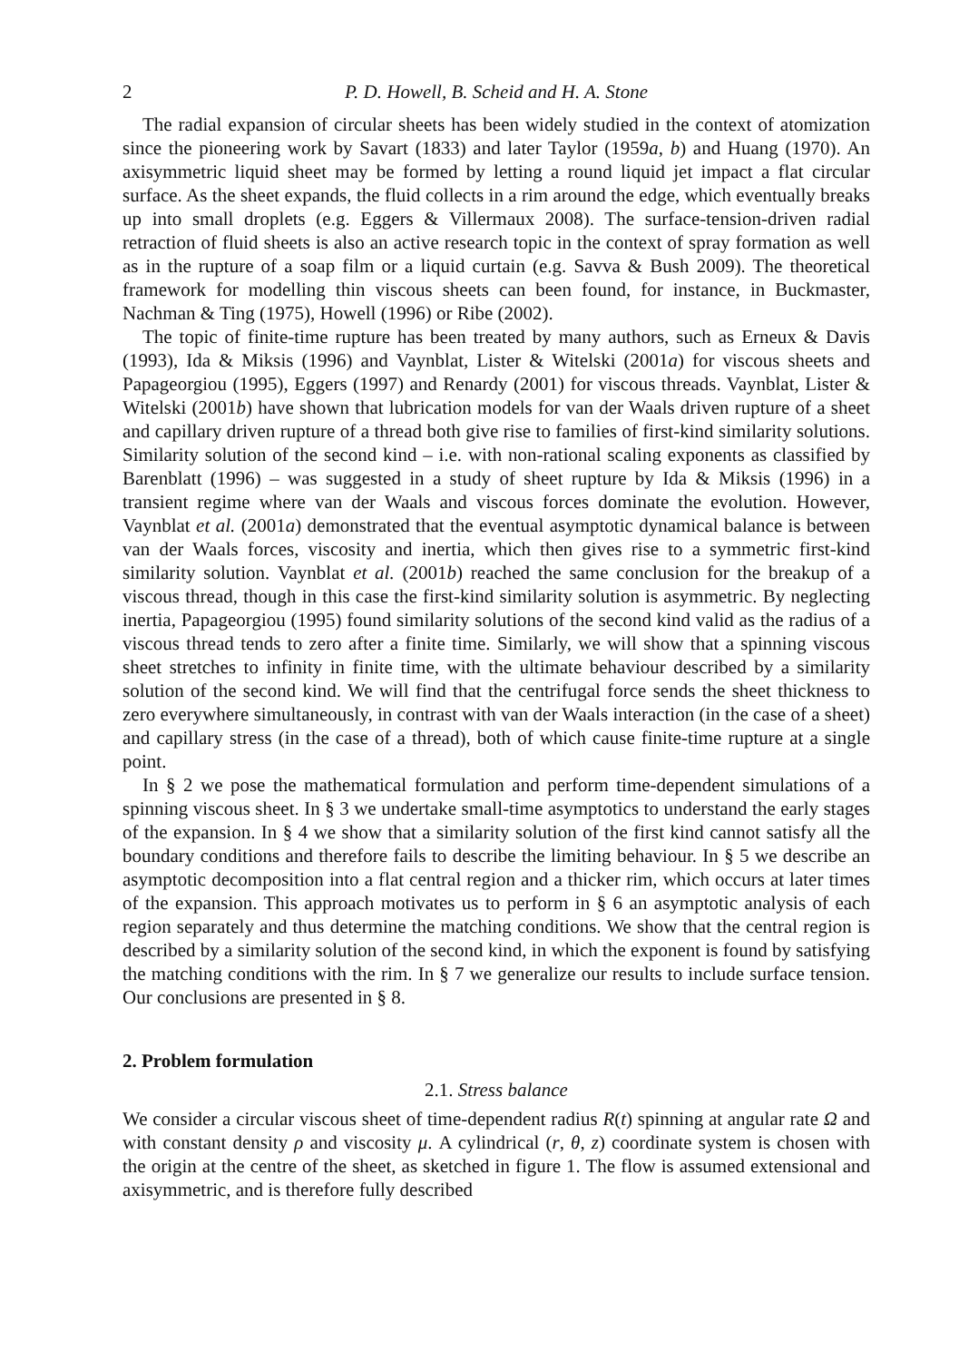2 P. D. Howell, B. Scheid and H. A. Stone
The radial expansion of circular sheets has been widely studied in the context of atomization since the pioneering work by Savart (1833) and later Taylor (1959a, b) and Huang (1970). An axisymmetric liquid sheet may be formed by letting a round liquid jet impact a flat circular surface. As the sheet expands, the fluid collects in a rim around the edge, which eventually breaks up into small droplets (e.g. Eggers & Villermaux 2008). The surface-tension-driven radial retraction of fluid sheets is also an active research topic in the context of spray formation as well as in the rupture of a soap film or a liquid curtain (e.g. Savva & Bush 2009). The theoretical framework for modelling thin viscous sheets can been found, for instance, in Buckmaster, Nachman & Ting (1975), Howell (1996) or Ribe (2002).
The topic of finite-time rupture has been treated by many authors, such as Erneux & Davis (1993), Ida & Miksis (1996) and Vaynblat, Lister & Witelski (2001a) for viscous sheets and Papageorgiou (1995), Eggers (1997) and Renardy (2001) for viscous threads. Vaynblat, Lister & Witelski (2001b) have shown that lubrication models for van der Waals driven rupture of a sheet and capillary driven rupture of a thread both give rise to families of first-kind similarity solutions. Similarity solution of the second kind – i.e. with non-rational scaling exponents as classified by Barenblatt (1996) – was suggested in a study of sheet rupture by Ida & Miksis (1996) in a transient regime where van der Waals and viscous forces dominate the evolution. However, Vaynblat et al. (2001a) demonstrated that the eventual asymptotic dynamical balance is between van der Waals forces, viscosity and inertia, which then gives rise to a symmetric first-kind similarity solution. Vaynblat et al. (2001b) reached the same conclusion for the breakup of a viscous thread, though in this case the first-kind similarity solution is asymmetric. By neglecting inertia, Papageorgiou (1995) found similarity solutions of the second kind valid as the radius of a viscous thread tends to zero after a finite time. Similarly, we will show that a spinning viscous sheet stretches to infinity in finite time, with the ultimate behaviour described by a similarity solution of the second kind. We will find that the centrifugal force sends the sheet thickness to zero everywhere simultaneously, in contrast with van der Waals interaction (in the case of a sheet) and capillary stress (in the case of a thread), both of which cause finite-time rupture at a single point.
In § 2 we pose the mathematical formulation and perform time-dependent simulations of a spinning viscous sheet. In § 3 we undertake small-time asymptotics to understand the early stages of the expansion. In § 4 we show that a similarity solution of the first kind cannot satisfy all the boundary conditions and therefore fails to describe the limiting behaviour. In § 5 we describe an asymptotic decomposition into a flat central region and a thicker rim, which occurs at later times of the expansion. This approach motivates us to perform in § 6 an asymptotic analysis of each region separately and thus determine the matching conditions. We show that the central region is described by a similarity solution of the second kind, in which the exponent is found by satisfying the matching conditions with the rim. In § 7 we generalize our results to include surface tension. Our conclusions are presented in § 8.
2. Problem formulation
2.1. Stress balance
We consider a circular viscous sheet of time-dependent radius R(t) spinning at angular rate Ω and with constant density ρ and viscosity μ. A cylindrical (r, θ, z) coordinate system is chosen with the origin at the centre of the sheet, as sketched in figure 1. The flow is assumed extensional and axisymmetric, and is therefore fully described